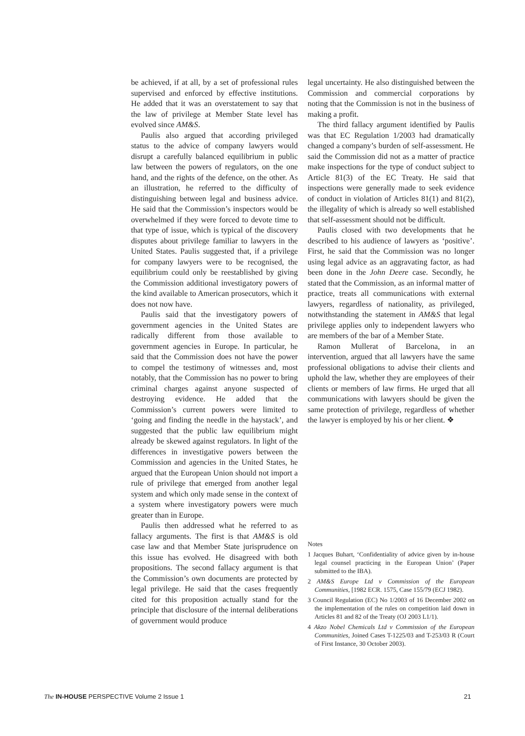be achieved, if at all, by a set of professional rules supervised and enforced by effective institutions. He added that it was an overstatement to say that the law of privilege at Member State level has evolved since AM&S.
Paulis also argued that according privileged status to the advice of company lawyers would disrupt a carefully balanced equilibrium in public law between the powers of regulators, on the one hand, and the rights of the defence, on the other. As an illustration, he referred to the difficulty of distinguishing between legal and business advice. He said that the Commission’s inspectors would be overwhelmed if they were forced to devote time to that type of issue, which is typical of the discovery disputes about privilege familiar to lawyers in the United States. Paulis suggested that, if a privilege for company lawyers were to be recognised, the equilibrium could only be reestablished by giving the Commission additional investigatory powers of the kind available to American prosecutors, which it does not now have.
Paulis said that the investigatory powers of government agencies in the United States are radically different from those available to government agencies in Europe. In particular, he said that the Commission does not have the power to compel the testimony of witnesses and, most notably, that the Commission has no power to bring criminal charges against anyone suspected of destroying evidence. He added that the Commission’s current powers were limited to ‘going and finding the needle in the haystack’, and suggested that the public law equilibrium might already be skewed against regulators. In light of the differences in investigative powers between the Commission and agencies in the United States, he argued that the European Union should not import a rule of privilege that emerged from another legal system and which only made sense in the context of a system where investigatory powers were much greater than in Europe.
Paulis then addressed what he referred to as fallacy arguments. The first is that AM&S is old case law and that Member State jurisprudence on this issue has evolved. He disagreed with both propositions. The second fallacy argument is that the Commission’s own documents are protected by legal privilege. He said that the cases frequently cited for this proposition actually stand for the principle that disclosure of the internal deliberations of government would produce
legal uncertainty. He also distinguished between the Commission and commercial corporations by noting that the Commission is not in the business of making a profit.
The third fallacy argument identified by Paulis was that EC Regulation 1/2003 had dramatically changed a company’s burden of self-assessment. He said the Commission did not as a matter of practice make inspections for the type of conduct subject to Article 81(3) of the EC Treaty. He said that inspections were generally made to seek evidence of conduct in violation of Articles 81(1) and 81(2), the illegality of which is already so well established that self-assessment should not be difficult.
Paulis closed with two developments that he described to his audience of lawyers as ‘positive’. First, he said that the Commission was no longer using legal advice as an aggravating factor, as had been done in the John Deere case. Secondly, he stated that the Commission, as an informal matter of practice, treats all communications with external lawyers, regardless of nationality, as privileged, notwithstanding the statement in AM&S that legal privilege applies only to independent lawyers who are members of the bar of a Member State.
Ramon Mullerat of Barcelona, in an intervention, argued that all lawyers have the same professional obligations to advise their clients and uphold the law, whether they are employees of their clients or members of law firms. He urged that all communications with lawyers should be given the same protection of privilege, regardless of whether the lawyer is employed by his or her client. ❖
Notes
1 Jacques Buhart, ‘Confidentiality of advice given by in-house legal counsel practicing in the European Union’ (Paper submitted to the IBA).
2 AM&S Europe Ltd v Commission of the European Communities, [1982 ECR. 1575, Case 155/79 (ECJ 1982).
3 Council Regulation (EC) No 1/2003 of 16 December 2002 on the implementation of the rules on competition laid down in Articles 81 and 82 of the Treaty (OJ 2003 L1/1).
4 Akzo Nobel Chemicals Ltd v Commission of the European Communities, Joined Cases T-1225/03 and T-253/03 R (Court of First Instance, 30 October 2003).
The IN-HOUSE PERSPECTIVE Volume 2 Issue 1 21